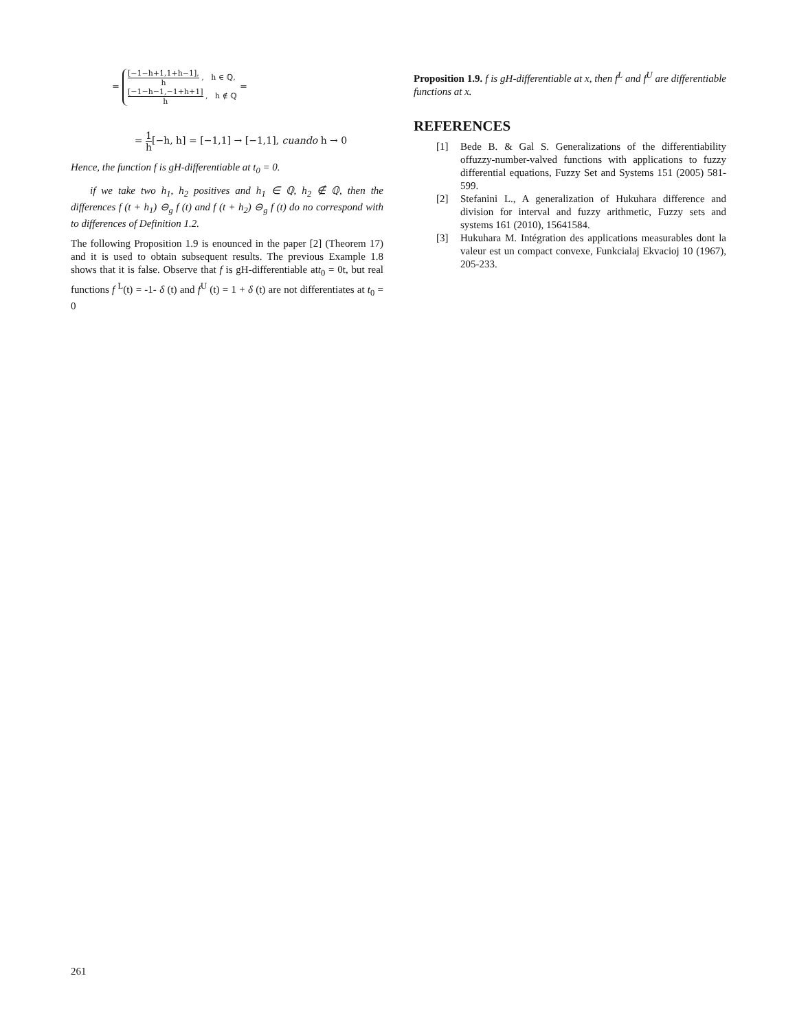=
[−1−h+1,1+h−1], h , h ∈ ℚ,
[−1−h−1,−1+h+1] h , h ∉ ℚ
=
= 1 h[−h, h] = [−1,1] → [−1,1], cuando h → 0
Hence, the function f is gH-differentiable at t<sub>0</sub> = 0.
if we take two h<sub>1</sub>, h<sub>2</sub> positives and h<sub>1</sub> ∈ ℚ, h<sub>2</sub> ∉ ℚ, then the differences f (t + h<sub>1</sub>) ⊖<sub>g</sub> f (t) and f (t + h<sub>2</sub>) ⊖<sub>g</sub> f (t) do no correspond with to differences of Definition 1.2.
The following Proposition 1.9 is enounced in the paper [2] (Theorem 17) and it is used to obtain subsequent results. The previous Example 1.8 shows that it is false. Observe that f is gH-differentiable att<sub>0</sub> = 0t, but real functions f <sup>L</sup>(t) = -1- δ (t) and f<sup>U</sup> (t) = 1 + δ (t) are not differentiates at t<sub>0</sub> = 0
Proposition 1.9. f is gH-differentiable at x, then f<sup>L</sup> and f<sup>U</sup> are differentiable functions at x.
REFERENCES
[1] Bede B. & Gal S. Generalizations of the differentiability offuzzy-number-valved functions with applications to fuzzy differential equations, Fuzzy Set and Systems 151 (2005) 581-599.
[2] Stefanini L., A generalization of Hukuhara difference and division for interval and fuzzy arithmetic, Fuzzy sets and systems 161 (2010), 15641584.
[3] Hukuhara M. Intégration des applications measurables dont la valeur est un compact convexe, Funkcialaj Ekvacioj 10 (1967), 205-233.
261